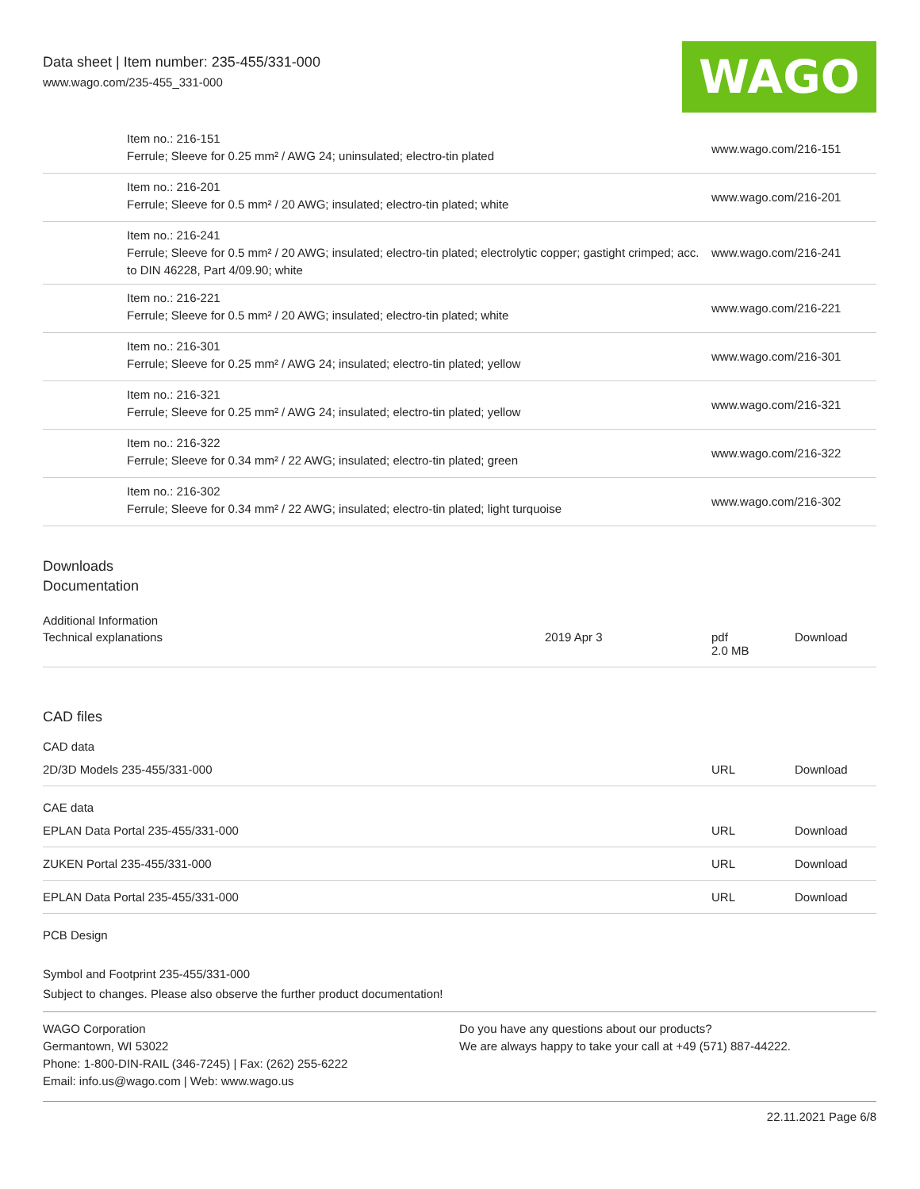Data sheet | Item number: 235-455/331-000
www.wago.com/235-455_331-000
WAGO
| | Item no.: 216-151 Ferrule; Sleeve for 0.25 mm² / AWG 24; uninsulated; electro-tin plated | www.wago.com/216-151 |
| | Item no.: 216-201 Ferrule; Sleeve for 0.5 mm² / 20 AWG; insulated; electro-tin plated; white | www.wago.com/216-201 |
| | Item no.: 216-241 Ferrule; Sleeve for 0.5 mm² / 20 AWG; insulated; electro-tin plated; electrolytic copper; gastight crimped; acc. to DIN 46228, Part 4/09.90; white | www.wago.com/216-241 |
| | Item no.: 216-221 Ferrule; Sleeve for 0.5 mm² / 20 AWG; insulated; electro-tin plated; white | www.wago.com/216-221 |
| | Item no.: 216-301 Ferrule; Sleeve for 0.25 mm² / AWG 24; insulated; electro-tin plated; yellow | www.wago.com/216-301 |
| | Item no.: 216-321 Ferrule; Sleeve for 0.25 mm² / AWG 24; insulated; electro-tin plated; yellow | www.wago.com/216-321 |
| | Item no.: 216-322 Ferrule; Sleeve for 0.34 mm² / 22 AWG; insulated; electro-tin plated; green | www.wago.com/216-322 |
| | Item no.: 216-302 Ferrule; Sleeve for 0.34 mm² / 22 AWG; insulated; electro-tin plated; light turquoise | www.wago.com/216-302 |
Downloads
Documentation
Additional Information
| Technical explanations | 2019 Apr 3 | pdf 2.0 MB | Download |
CAD files
CAD data
| 2D/3D Models 235-455/331-000 | URL | Download |
CAE data
| EPLAN Data Portal 235-455/331-000 | URL | Download |
| ZUKEN Portal 235-455/331-000 | URL | Download |
| EPLAN Data Portal 235-455/331-000 | URL | Download |
PCB Design
Symbol and Footprint 235-455/331-000
Subject to changes. Please also observe the further product documentation!
WAGO Corporation
Germantown, WI 53022
Phone: 1-800-DIN-RAIL (346-7245) | Fax: (262) 255-6222
Email: info.us@wago.com | Web: www.wago.us
Do you have any questions about our products?
We are always happy to take your call at +49 (571) 887-44222.
22.11.2021 Page 6/8